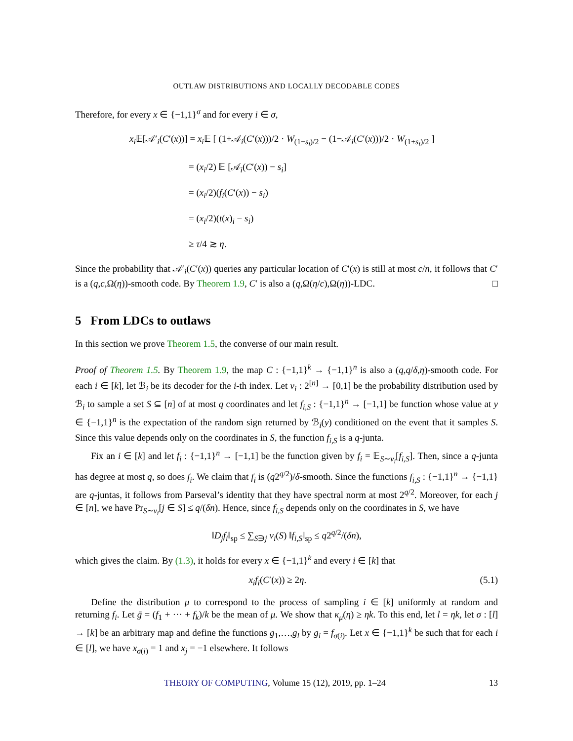OUTLAW DISTRIBUTIONS AND LOCALLY DECODABLE CODES
Therefore, for every x ∈ {−1,1}<sup>σ</sup> and for every i ∈ σ,
x<sub>i</sub> 𝔼[𝒜′<sub>i</sub>(C′(x))] = x<sub>i</sub> 𝔼 [ (1+𝒜<sub>i</sub>(C′(x)))/2 · W<sub>(1−s<sub>i</sub>)/2</sub> − (1−𝒜<sub>i</sub>(C′(x)))/2 · W<sub>(1+s<sub>i</sub>)/2</sub> ]
= (x<sub>i</sub>/2) 𝔼 [𝒜<sub>i</sub>(C′(x)) − s<sub>i</sub>]
= (x<sub>i</sub>/2)(f<sub>i</sub>(C′(x)) − s<sub>i</sub>)
= (x<sub>i</sub>/2)(t(x)<sub>i</sub> − s<sub>i</sub>)
≥ τ/4 ≳ η.
Since the probability that 𝒜′<sub>i</sub>(C′(x)) queries any particular location of C′(x) is still at most c/n, it follows that C′ is a (q,c,Ω(η))-smooth code. By Theorem 1.9, C′ is also a (q,Ω(η/c),Ω(η))-LDC. □
5 From LDCs to outlaws
In this section we prove Theorem 1.5, the converse of our main result.
Proof of Theorem 1.5. By Theorem 1.9, the map C : {−1,1}<sup>k</sup> → {−1,1}<sup>n</sup> is also a (q,q/δ,η)-smooth code. For each i ∈ [k], let ℬ<sub>i</sub> be its decoder for the i-th index. Let ν<sub>i</sub> : 2<sup>[n]</sup> → [0,1] be the probability distribution used by ℬ<sub>i</sub> to sample a set S ⊆ [n] of at most q coordinates and let f<sub>i,S</sub> : {−1,1}<sup>n</sup> → [−1,1] be function whose value at y ∈ {−1,1}<sup>n</sup> is the expectation of the random sign returned by ℬ<sub>i</sub>(y) conditioned on the event that it samples S. Since this value depends only on the coordinates in S, the function f<sub>i,S</sub> is a q-junta.
Fix an i ∈ [k] and let f<sub>i</sub> : {−1,1}<sup>n</sup> → [−1,1] be the function given by f<sub>i</sub> = 𝔼<sub>S∼ν<sub>i</sub></sub>[f<sub>i,S</sub>]. Then, since a q-junta has degree at most q, so does f<sub>i</sub>. We claim that f<sub>i</sub> is (q2<sup>q/2</sup>)/δ-smooth. Since the functions f<sub>i,S</sub> : {−1,1}<sup>n</sup> → {−1,1} are q-juntas, it follows from Parseval’s identity that they have spectral norm at most 2<sup>q/2</sup>. Moreover, for each j ∈ [n], we have Pr<sub>S∼ν<sub>i</sub></sub>[j ∈ S] ≤ q/(δn). Hence, since f<sub>i,S</sub> depends only on the coordinates in S, we have
‖D<sub>j</sub>f<sub>i</sub>‖<sub>sp</sub> ≤ ∑<sub>S∋j</sub> ν<sub>i</sub>(S) ‖f<sub>i,S</sub>‖<sub>sp</sub> ≤ q2<sup>q/2</sup>/(δn),
which gives the claim. By (1.3), it holds for every x ∈ {−1,1}<sup>k</sup> and every i ∈ [k] that
(5.1) x<sub>i</sub>f<sub>i</sub>(C′(x)) ≥ 2η.
Define the distribution μ to correspond to the process of sampling i ∈ [k] uniformly at random and returning f<sub>i</sub>. Let ḡ = (f<sub>1</sub> + ··· + f<sub>k</sub>)/k be the mean of μ. We show that κ<sub>μ</sub>(η) ≥ ηk. To this end, let l = ηk, let σ : [l] → [k] be an arbitrary map and define the functions g<sub>1</sub>,…,g<sub>l</sub> by g<sub>i</sub> = f<sub>σ(i)</sub>. Let x ∈ {−1,1}<sup>k</sup> be such that for each i ∈ [l], we have x<sub>σ(i)</sub> = 1 and x<sub>j</sub> = −1 elsewhere. It follows
THEORY OF COMPUTING, Volume 15 (12), 2019, pp. 1–24 13